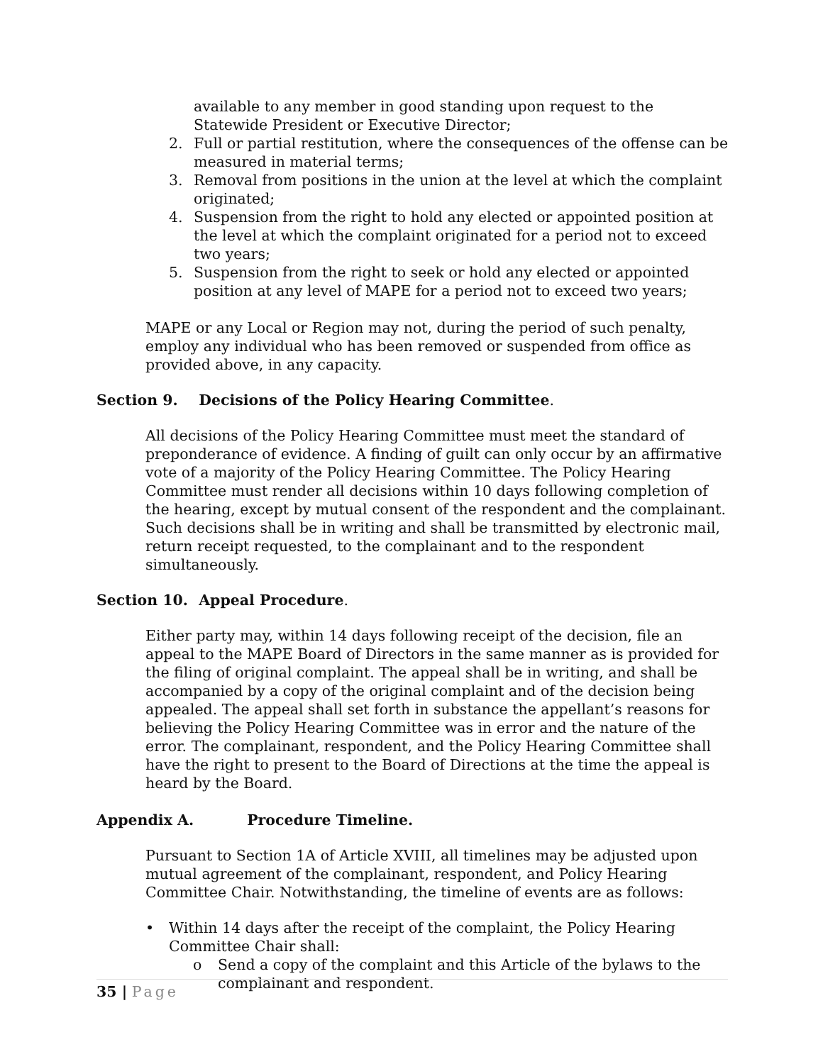available to any member in good standing upon request to the Statewide President or Executive Director;
2. Full or partial restitution, where the consequences of the offense can be measured in material terms;
3. Removal from positions in the union at the level at which the complaint originated;
4. Suspension from the right to hold any elected or appointed position at the level at which the complaint originated for a period not to exceed two years;
5. Suspension from the right to seek or hold any elected or appointed position at any level of MAPE for a period not to exceed two years;
MAPE or any Local or Region may not, during the period of such penalty, employ any individual who has been removed or suspended from office as provided above, in any capacity.
Section 9. Decisions of the Policy Hearing Committee.
All decisions of the Policy Hearing Committee must meet the standard of preponderance of evidence. A finding of guilt can only occur by an affirmative vote of a majority of the Policy Hearing Committee. The Policy Hearing Committee must render all decisions within 10 days following completion of the hearing, except by mutual consent of the respondent and the complainant. Such decisions shall be in writing and shall be transmitted by electronic mail, return receipt requested, to the complainant and to the respondent simultaneously.
Section 10. Appeal Procedure.
Either party may, within 14 days following receipt of the decision, file an appeal to the MAPE Board of Directors in the same manner as is provided for the filing of original complaint. The appeal shall be in writing, and shall be accompanied by a copy of the original complaint and of the decision being appealed. The appeal shall set forth in substance the appellant’s reasons for believing the Policy Hearing Committee was in error and the nature of the error. The complainant, respondent, and the Policy Hearing Committee shall have the right to present to the Board of Directions at the time the appeal is heard by the Board.
Appendix A. Procedure Timeline.
Pursuant to Section 1A of Article XVIII, all timelines may be adjusted upon mutual agreement of the complainant, respondent, and Policy Hearing Committee Chair. Notwithstanding, the timeline of events are as follows:
• Within 14 days after the receipt of the complaint, the Policy Hearing Committee Chair shall:
o Send a copy of the complaint and this Article of the bylaws to the complainant and respondent.
35 | Page